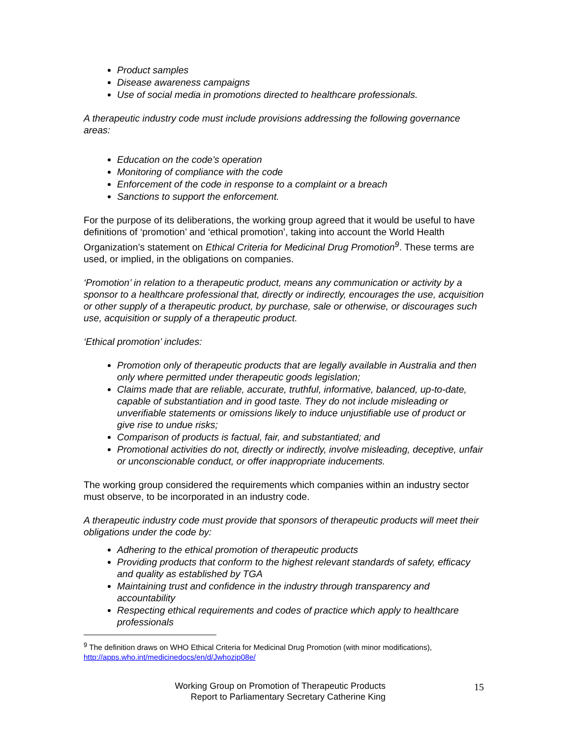Product samples
Disease awareness campaigns
Use of social media in promotions directed to healthcare professionals.
A therapeutic industry code must include provisions addressing the following governance areas:
Education on the code’s operation
Monitoring of compliance with the code
Enforcement of the code in response to a complaint or a breach
Sanctions to support the enforcement.
For the purpose of its deliberations, the working group agreed that it would be useful to have definitions of ‘promotion’ and ‘ethical promotion’, taking into account the World Health Organization’s statement on Ethical Criteria for Medicinal Drug Promotion<sup>9</sup>. These terms are used, or implied, in the obligations on companies.
‘Promotion’ in relation to a therapeutic product, means any communication or activity by a sponsor to a healthcare professional that, directly or indirectly, encourages the use, acquisition or other supply of a therapeutic product, by purchase, sale or otherwise, or discourages such use, acquisition or supply of a therapeutic product.
‘Ethical promotion’ includes:
Promotion only of therapeutic products that are legally available in Australia and then only where permitted under therapeutic goods legislation;
Claims made that are reliable, accurate, truthful, informative, balanced, up-to-date, capable of substantiation and in good taste. They do not include misleading or unverifiable statements or omissions likely to induce unjustifiable use of product or give rise to undue risks;
Comparison of products is factual, fair, and substantiated; and
Promotional activities do not, directly or indirectly, involve misleading, deceptive, unfair or unconscionable conduct, or offer inappropriate inducements.
The working group considered the requirements which companies within an industry sector must observe, to be incorporated in an industry code.
A therapeutic industry code must provide that sponsors of therapeutic products will meet their obligations under the code by:
Adhering to the ethical promotion of therapeutic products
Providing products that conform to the highest relevant standards of safety, efficacy and quality as established by TGA
Maintaining trust and confidence in the industry through transparency and accountability
Respecting ethical requirements and codes of practice which apply to healthcare professionals
<sup>9</sup> The definition draws on WHO Ethical Criteria for Medicinal Drug Promotion (with minor modifications), http://apps.who.int/medicinedocs/en/d/Jwhozip08e/
Working Group on Promotion of Therapeutic Products
Report to Parliamentary Secretary Catherine King
15